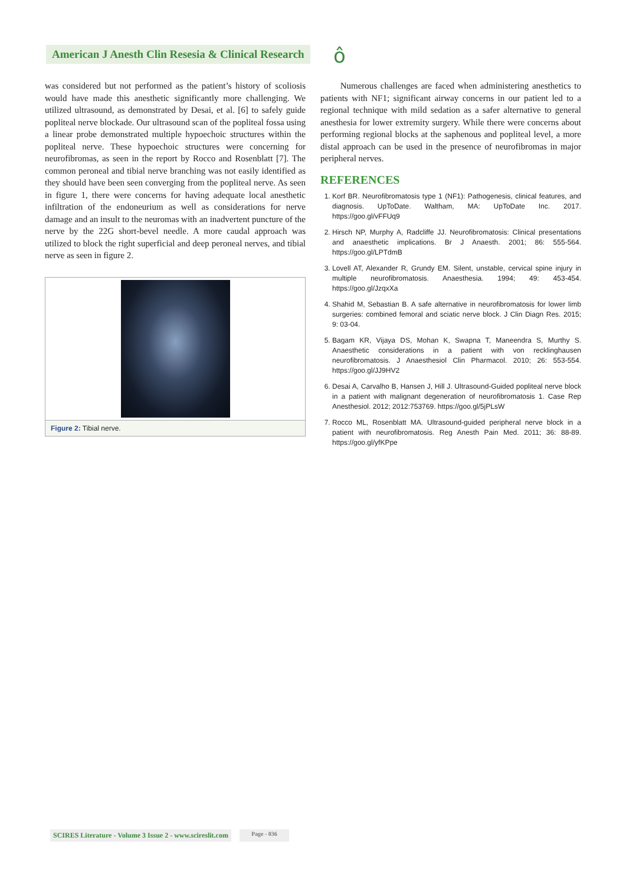American J Anesth Clin Resesia & Clinical Research
ô
was considered but not performed as the patient’s history of scoliosis would have made this anesthetic significantly more challenging. We utilized ultrasound, as demonstrated by Desai, et al. [6] to safely guide popliteal nerve blockade. Our ultrasound scan of the popliteal fossa using a linear probe demonstrated multiple hypoechoic structures within the popliteal nerve. These hypoechoic structures were concerning for neurofibromas, as seen in the report by Rocco and Rosenblatt [7]. The common peroneal and tibial nerve branching was not easily identified as they should have been seen converging from the popliteal nerve. As seen in figure 1, there were concerns for having adequate local anesthetic infiltration of the endoneurium as well as considerations for nerve damage and an insult to the neuromas with an inadvertent puncture of the nerve by the 22G short-bevel needle. A more caudal approach was utilized to block the right superficial and deep peroneal nerves, and tibial nerve as seen in figure 2.
Figure 2: Tibial nerve.
Numerous challenges are faced when administering anesthetics to patients with NF1; significant airway concerns in our patient led to a regional technique with mild sedation as a safer alternative to general anesthesia for lower extremity surgery. While there were concerns about performing regional blocks at the saphenous and popliteal level, a more distal approach can be used in the presence of neurofibromas in major peripheral nerves.
REFERENCES
1. Korf BR. Neurofibromatosis type 1 (NF1): Pathogenesis, clinical features, and diagnosis. UpToDate. Waltham, MA: UpToDate Inc. 2017. https://goo.gl/vFFUq9
2. Hirsch NP, Murphy A, Radcliffe JJ. Neurofibromatosis: Clinical presentations and anaesthetic implications. Br J Anaesth. 2001; 86: 555-564. https://goo.gl/LPTdmB
3. Lovell AT, Alexander R, Grundy EM. Silent, unstable, cervical spine injury in multiple neurofibromatosis. Anaesthesia. 1994; 49: 453-454. https://goo.gl/JzqxXa
4. Shahid M, Sebastian B. A safe alternative in neurofibromatosis for lower limb surgeries: combined femoral and sciatic nerve block. J Clin Diagn Res. 2015; 9: 03-04.
5. Bagam KR, Vijaya DS, Mohan K, Swapna T, Maneendra S, Murthy S. Anaesthetic considerations in a patient with von recklinghausen neurofibromatosis. J Anaesthesiol Clin Pharmacol. 2010; 26: 553-554. https://goo.gl/JJ9HV2
6. Desai A, Carvalho B, Hansen J, Hill J. Ultrasound-Guided popliteal nerve block in a patient with malignant degeneration of neurofibromatosis 1. Case Rep Anesthesiol. 2012; 2012:753769. https://goo.gl/5jPLsW
7. Rocco ML, Rosenblatt MA. Ultrasound-guided peripheral nerve block in a patient with neurofibromatosis. Reg Anesth Pain Med. 2011; 36: 88-89. https://goo.gl/yfKPpe
SCIRES Literature - Volume 3 Issue 2 - www.scireslit.com Page - 036